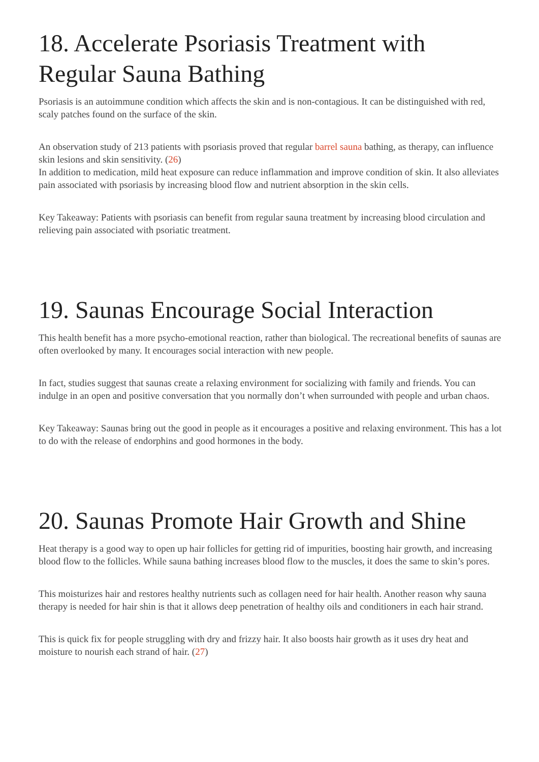18. Accelerate Psoriasis Treatment with Regular Sauna Bathing
Psoriasis is an autoimmune condition which affects the skin and is non-contagious. It can be distinguished with red, scaly patches found on the surface of the skin.
An observation study of 213 patients with psoriasis proved that regular barrel sauna bathing, as therapy, can influence skin lesions and skin sensitivity. (26)
In addition to medication, mild heat exposure can reduce inflammation and improve condition of skin. It also alleviates pain associated with psoriasis by increasing blood flow and nutrient absorption in the skin cells.
Key Takeaway: Patients with psoriasis can benefit from regular sauna treatment by increasing blood circulation and relieving pain associated with psoriatic treatment.
19. Saunas Encourage Social Interaction
This health benefit has a more psycho-emotional reaction, rather than biological. The recreational benefits of saunas are often overlooked by many. It encourages social interaction with new people.
In fact, studies suggest that saunas create a relaxing environment for socializing with family and friends. You can indulge in an open and positive conversation that you normally don’t when surrounded with people and urban chaos.
Key Takeaway: Saunas bring out the good in people as it encourages a positive and relaxing environment. This has a lot to do with the release of endorphins and good hormones in the body.
20. Saunas Promote Hair Growth and Shine
Heat therapy is a good way to open up hair follicles for getting rid of impurities, boosting hair growth, and increasing blood flow to the follicles. While sauna bathing increases blood flow to the muscles, it does the same to skin’s pores.
This moisturizes hair and restores healthy nutrients such as collagen need for hair health. Another reason why sauna therapy is needed for hair shin is that it allows deep penetration of healthy oils and conditioners in each hair strand.
This is quick fix for people struggling with dry and frizzy hair. It also boosts hair growth as it uses dry heat and moisture to nourish each strand of hair. (27)